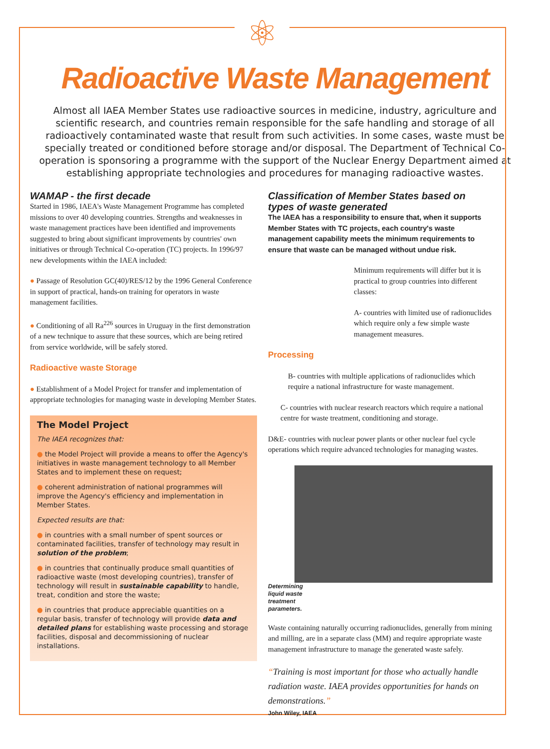⚛
Radioactive Waste Management
Almost all IAEA Member States use radioactive sources in medicine, industry, agriculture and scientific research, and countries remain responsible for the safe handling and storage of all radioactively contaminated waste that result from such activities. In some cases, waste must be specially treated or conditioned before storage and/or disposal. The Department of Technical Co-operation is sponsoring a programme with the support of the Nuclear Energy Department aimed at establishing appropriate technologies and procedures for managing radioactive wastes.
WAMAP - the first decade
Started in 1986, IAEA's Waste Management Programme has completed missions to over 40 developing countries. Strengths and weaknesses in waste management practices have been identified and improvements suggested to bring about significant improvements by countries' own initiatives or through Technical Co-operation (TC) projects. In 1996/97 new developments within the IAEA included:
● Passage of Resolution GC(40)/RES/12 by the 1996 General Conference in support of practical, hands-on training for operators in waste management facilities.
● Conditioning of all Ra<sup>226</sup> sources in Uruguay in the first demonstration of a new technique to assure that these sources, which are being retired from service worldwide, will be safely stored.
Radioactive waste Storage
● Establishment of a Model Project for transfer and implementation of appropriate technologies for managing waste in developing Member States.
The Model Project
The IAEA recognizes that:
● the Model Project will provide a means to offer the Agency's initiatives in waste management technology to all Member States and to implement these on request;
● coherent administration of national programmes will improve the Agency's efficiency and implementation in Member States.
Expected results are that:
● in countries with a small number of spent sources or contaminated facilities, transfer of technology may result in solution of the problem;
● in countries that continually produce small quantities of radioactive waste (most developing countries), transfer of technology will result in sustainable capability to handle, treat, condition and store the waste;
● in countries that produce appreciable quantities on a regular basis, transfer of technology will provide data and detailed plans for establishing waste processing and storage facilities, disposal and decommissioning of nuclear installations.
Classification of Member States based on types of waste generated
The IAEA has a responsibility to ensure that, when it supports Member States with TC projects, each country's waste management capability meets the minimum requirements to ensure that waste can be managed without undue risk.
Minimum requirements will differ but it is practical to group countries into different classes:
A- countries with limited use of radionuclides which require only a few simple waste management measures.
Processing
B- countries with multiple applications of radionuclides which require a national infrastructure for waste management.
C- countries with nuclear research reactors which require a national centre for waste treatment, conditioning and storage.
D&E- countries with nuclear power plants or other nuclear fuel cycle operations which require advanced technologies for managing wastes.
Determining liquid waste treatment parameters.
Waste containing naturally occurring radionuclides, generally from mining and milling, are in a separate class (MM) and require appropriate waste management infrastructure to manage the generated waste safely.
“Training is most important for those who actually handle radiation waste. IAEA provides opportunities for hands on demonstrations.”
John Wiley, IAEA